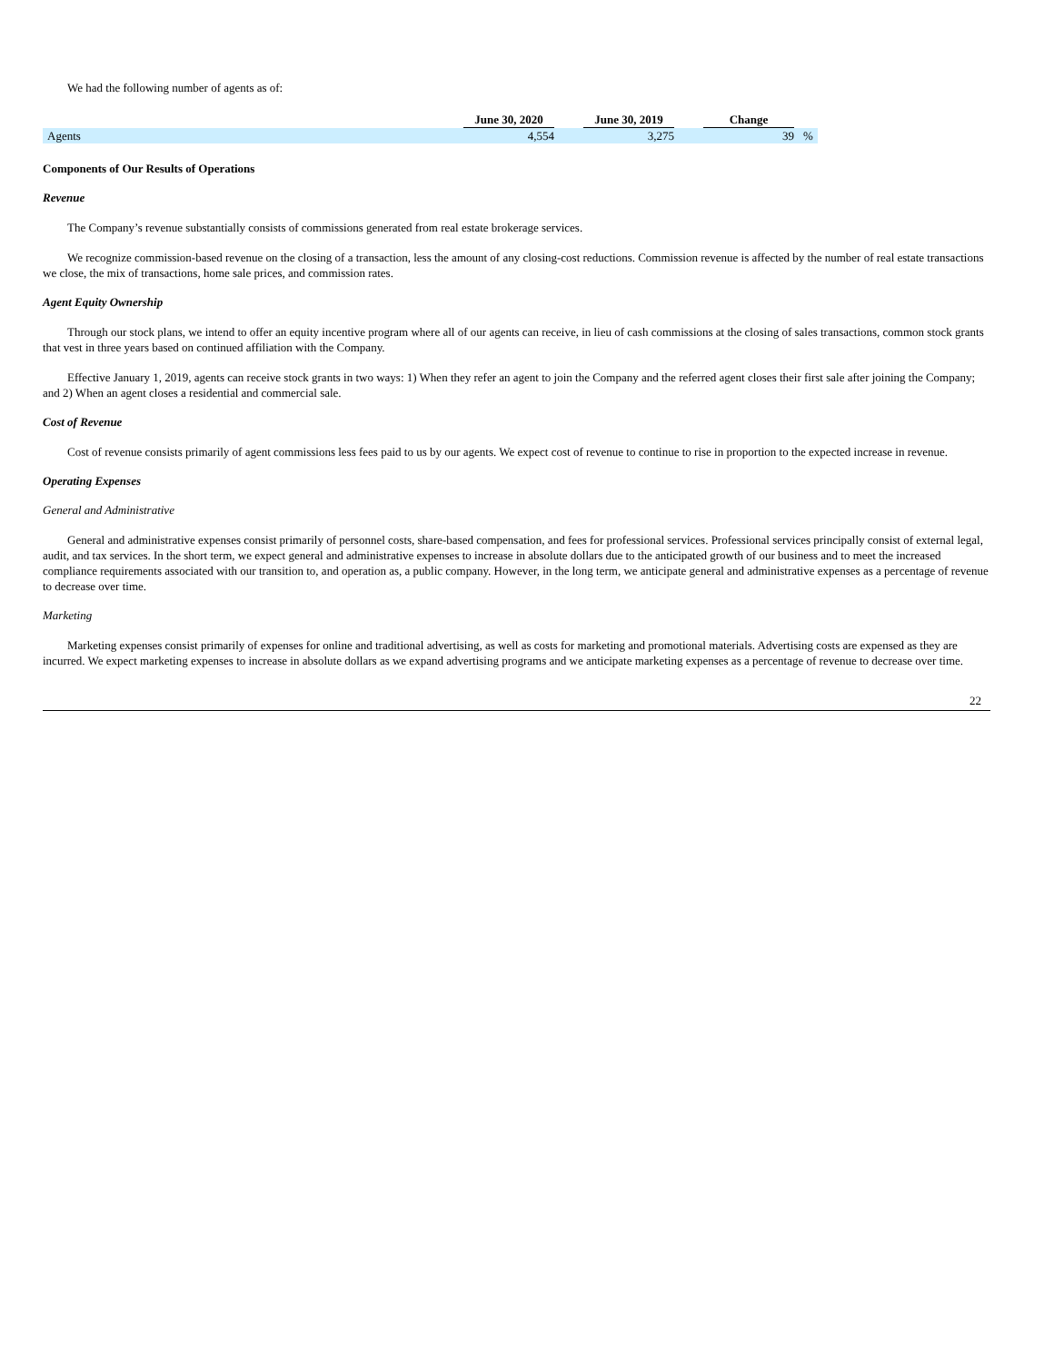We had the following number of agents as of:
| | June 30, 2020 | | June 30, 2019 | | Change | |
| Agents | 4,554 | | 3,275 | | 39 | % |
Components of Our Results of Operations
Revenue
The Company’s revenue substantially consists of commissions generated from real estate brokerage services.
We recognize commission-based revenue on the closing of a transaction, less the amount of any closing-cost reductions. Commission revenue is affected by the number of real estate transactions we close, the mix of transactions, home sale prices, and commission rates.
Agent Equity Ownership
Through our stock plans, we intend to offer an equity incentive program where all of our agents can receive, in lieu of cash commissions at the closing of sales transactions, common stock grants that vest in three years based on continued affiliation with the Company.
Effective January 1, 2019, agents can receive stock grants in two ways: 1) When they refer an agent to join the Company and the referred agent closes their first sale after joining the Company; and 2) When an agent closes a residential and commercial sale.
Cost of Revenue
Cost of revenue consists primarily of agent commissions less fees paid to us by our agents. We expect cost of revenue to continue to rise in proportion to the expected increase in revenue.
Operating Expenses
General and Administrative
General and administrative expenses consist primarily of personnel costs, share-based compensation, and fees for professional services. Professional services principally consist of external legal, audit, and tax services. In the short term, we expect general and administrative expenses to increase in absolute dollars due to the anticipated growth of our business and to meet the increased compliance requirements associated with our transition to, and operation as, a public company. However, in the long term, we anticipate general and administrative expenses as a percentage of revenue to decrease over time.
Marketing
Marketing expenses consist primarily of expenses for online and traditional advertising, as well as costs for marketing and promotional materials. Advertising costs are expensed as they are incurred. We expect marketing expenses to increase in absolute dollars as we expand advertising programs and we anticipate marketing expenses as a percentage of revenue to decrease over time.
22